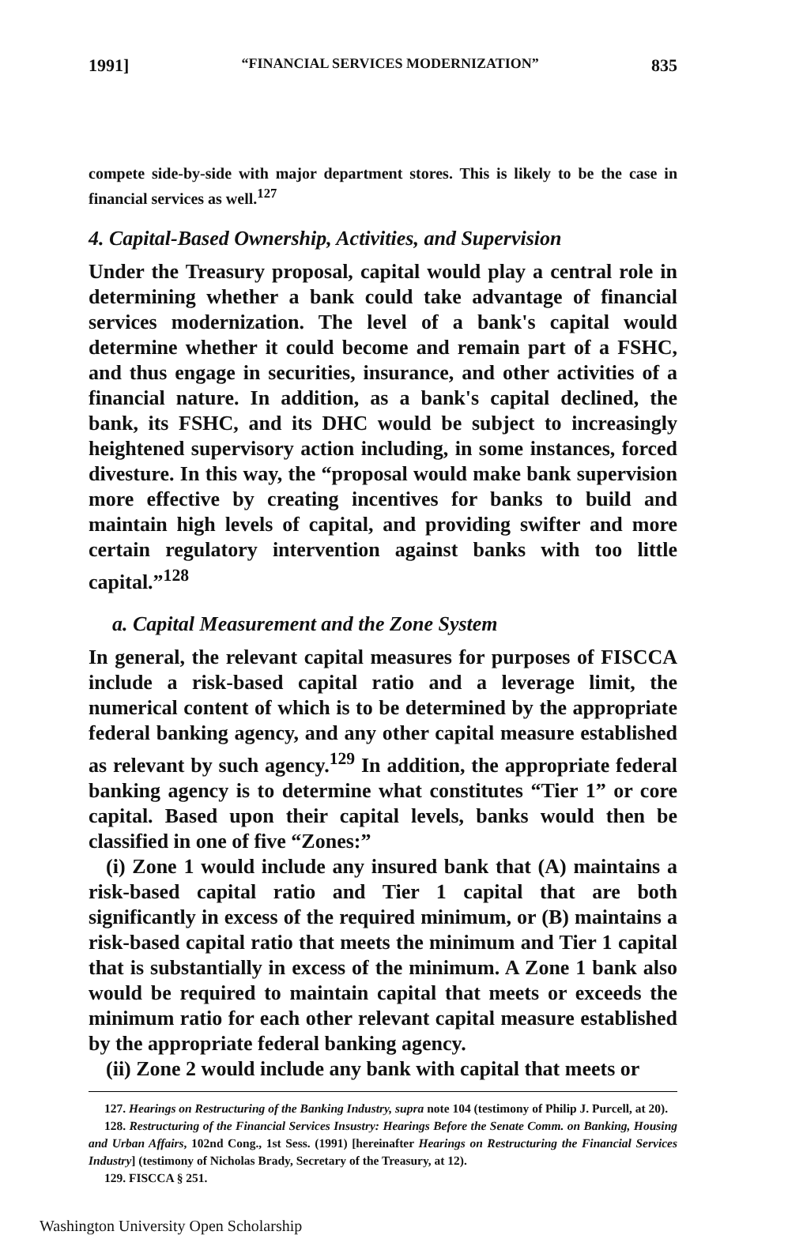1991] “FINANCIAL SERVICES MODERNIZATION” 835
compete side-by-side with major department stores. This is likely to be the case in financial services as well.<sup>127</sup>
4. Capital-Based Ownership, Activities, and Supervision
Under the Treasury proposal, capital would play a central role in determining whether a bank could take advantage of financial services modernization. The level of a bank's capital would determine whether it could become and remain part of a FSHC, and thus engage in securities, insurance, and other activities of a financial nature. In addition, as a bank's capital declined, the bank, its FSHC, and its DHC would be subject to increasingly heightened supervisory action including, in some instances, forced divesture. In this way, the “proposal would make bank supervision more effective by creating incentives for banks to build and maintain high levels of capital, and providing swifter and more certain regulatory intervention against banks with too little capital.”<sup>128</sup>
a. Capital Measurement and the Zone System
In general, the relevant capital measures for purposes of FISCCA include a risk-based capital ratio and a leverage limit, the numerical content of which is to be determined by the appropriate federal banking agency, and any other capital measure established as relevant by such agency.<sup>129</sup> In addition, the appropriate federal banking agency is to determine what constitutes “Tier 1” or core capital. Based upon their capital levels, banks would then be classified in one of five “Zones:”
(i) Zone 1 would include any insured bank that (A) maintains a risk-based capital ratio and Tier 1 capital that are both significantly in excess of the required minimum, or (B) maintains a risk-based capital ratio that meets the minimum and Tier 1 capital that is substantially in excess of the minimum. A Zone 1 bank also would be required to maintain capital that meets or exceeds the minimum ratio for each other relevant capital measure established by the appropriate federal banking agency.
(ii) Zone 2 would include any bank with capital that meets or
127. Hearings on Restructuring of the Banking Industry, supra note 104 (testimony of Philip J. Purcell, at 20).
128. Restructuring of the Financial Services Insustry: Hearings Before the Senate Comm. on Banking, Housing and Urban Affairs, 102nd Cong., 1st Sess. (1991) [hereinafter Hearings on Restructuring the Financial Services Industry] (testimony of Nicholas Brady, Secretary of the Treasury, at 12).
129. FISCCA § 251.
Washington University Open Scholarship